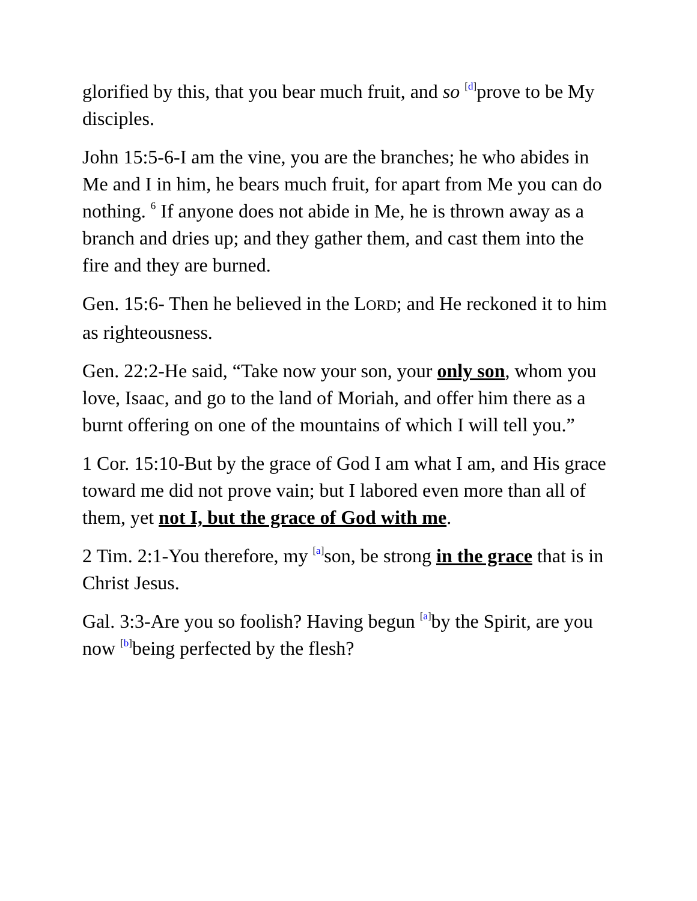glorified by this, that you bear much fruit, and so <sup>[d]</sup>prove to be My disciples.
John 15:5-6-I am the vine, you are the branches; he who abides in Me and I in him, he bears much fruit, for apart from Me you can do nothing. <sup>6</sup> If anyone does not abide in Me, he is thrown away as a branch and dries up; and they gather them, and cast them into the fire and they are burned.
Gen. 15:6- Then he believed in the LORD; and He reckoned it to him as righteousness.
Gen. 22:2-He said, “Take now your son, your only son, whom you love, Isaac, and go to the land of Moriah, and offer him there as a burnt offering on one of the mountains of which I will tell you.”
1 Cor. 15:10-But by the grace of God I am what I am, and His grace toward me did not prove vain; but I labored even more than all of them, yet not I, but the grace of God with me.
2 Tim. 2:1-You therefore, my <sup>[a]</sup>son, be strong in the grace that is in Christ Jesus.
Gal. 3:3-Are you so foolish? Having begun <sup>[a]</sup>by the Spirit, are you now <sup>[b]</sup>being perfected by the flesh?